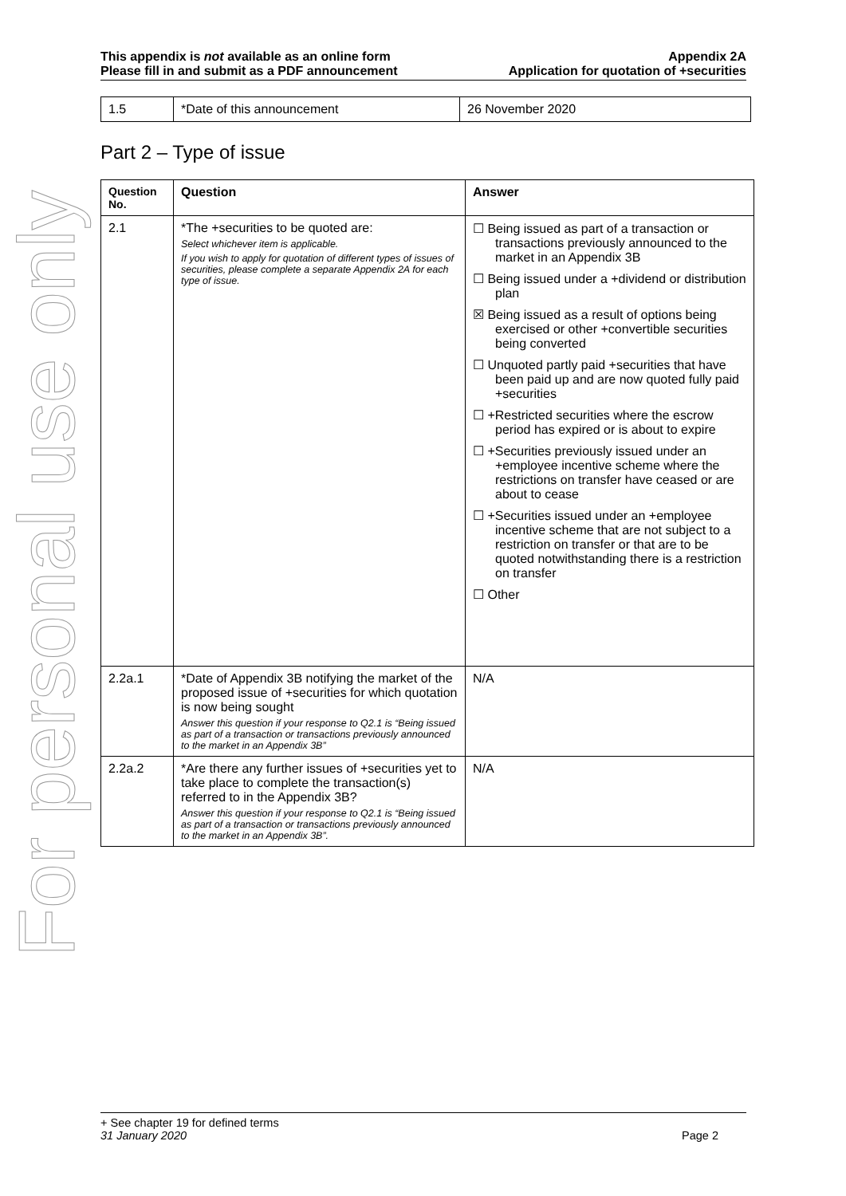For personal use only
This appendix is not available as an online form
Please fill in and submit as a PDF announcement
Appendix 2A
Application for quotation of +securities
| 1.5 | *Date of this announcement | 26 November 2020 |
Part 2 – Type of issue
| Question No. | Question | Answer |
| --- | --- | --- |
| 2.1 | *The +securities to be quoted are: Select whichever item is applicable. If you wish to apply for quotation of different types of issues of securities, please complete a separate Appendix 2A for each type of issue. | ☐ Being issued as part of a transaction or transactions previously announced to the market in an Appendix 3B ☐ Being issued under a +dividend or distribution plan ☒ Being issued as a result of options being exercised or other +convertible securities being converted ☐ Unquoted partly paid +securities that have been paid up and are now quoted fully paid +securities ☐ +Restricted securities where the escrow period has expired or is about to expire ☐ +Securities previously issued under an +employee incentive scheme where the restrictions on transfer have ceased or are about to cease ☐ +Securities issued under an +employee incentive scheme that are not subject to a restriction on transfer or that are to be quoted notwithstanding there is a restriction on transfer ☐ Other |
| 2.2a.1 | *Date of Appendix 3B notifying the market of the proposed issue of +securities for which quotation is now being sought Answer this question if your response to Q2.1 is “Being issued as part of a transaction or transactions previously announced to the market in an Appendix 3B” | N/A |
| 2.2a.2 | *Are there any further issues of +securities yet to take place to complete the transaction(s) referred to in the Appendix 3B? Answer this question if your response to Q2.1 is “Being issued as part of a transaction or transactions previously announced to the market in an Appendix 3B”. | N/A |
+ See chapter 19 for defined terms
31 January 2020 Page 2